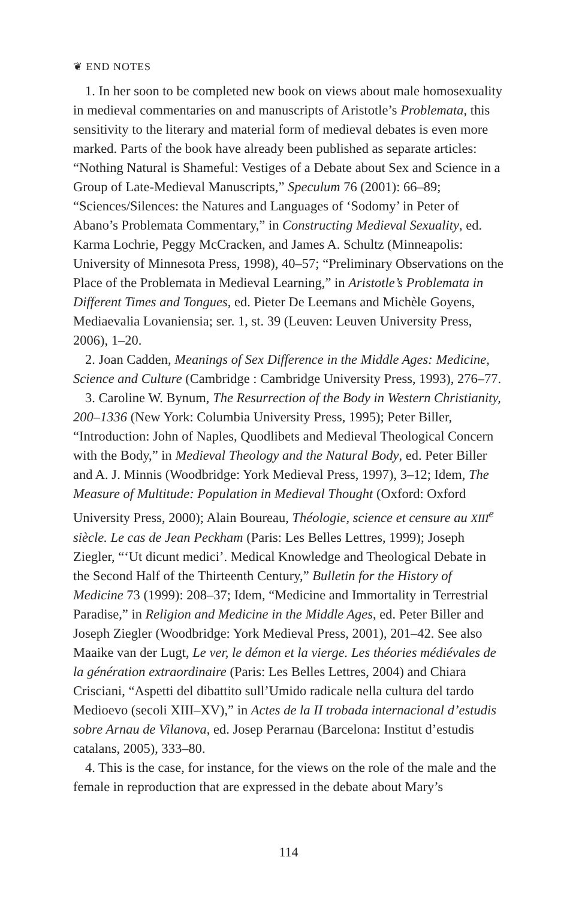❦ END NOTES
1. In her soon to be completed new book on views about male homosexuality in medieval commentaries on and manuscripts of Aristotle’s Problemata, this sensitivity to the literary and material form of medieval debates is even more marked. Parts of the book have already been published as separate articles: “Nothing Natural is Shameful: Vestiges of a Debate about Sex and Science in a Group of Late-Medieval Manuscripts,” Speculum 76 (2001): 66–89; “Sciences/Silences: the Natures and Languages of ‘Sodomy’ in Peter of Abano’s Problemata Commentary,” in Constructing Medieval Sexuality, ed. Karma Lochrie, Peggy McCracken, and James A. Schultz (Minneapolis: University of Minnesota Press, 1998), 40–57; “Preliminary Observations on the Place of the Problemata in Medieval Learning,” in Aristotle’s Problemata in Different Times and Tongues, ed. Pieter De Leemans and Michèle Goyens, Mediaevalia Lovaniensia; ser. 1, st. 39 (Leuven: Leuven University Press, 2006), 1–20.
2. Joan Cadden, Meanings of Sex Difference in the Middle Ages: Medicine, Science and Culture (Cambridge : Cambridge University Press, 1993), 276–77.
3. Caroline W. Bynum, The Resurrection of the Body in Western Christianity, 200–1336 (New York: Columbia University Press, 1995); Peter Biller, “Introduction: John of Naples, Quodlibets and Medieval Theological Concern with the Body,” in Medieval Theology and the Natural Body, ed. Peter Biller and A. J. Minnis (Woodbridge: York Medieval Press, 1997), 3–12; Idem, The Measure of Multitude: Population in Medieval Thought (Oxford: Oxford University Press, 2000); Alain Boureau, Théologie, science et censure au XIII<sup>e</sup> siècle. Le cas de Jean Peckham (Paris: Les Belles Lettres, 1999); Joseph Ziegler, “‘Ut dicunt medici’. Medical Knowledge and Theological Debate in the Second Half of the Thirteenth Century,” Bulletin for the History of Medicine 73 (1999): 208–37; Idem, “Medicine and Immortality in Terrestrial Paradise,” in Religion and Medicine in the Middle Ages, ed. Peter Biller and Joseph Ziegler (Woodbridge: York Medieval Press, 2001), 201–42. See also Maaike van der Lugt, Le ver, le démon et la vierge. Les théories médiévales de la génération extraordinaire (Paris: Les Belles Lettres, 2004) and Chiara Crisciani, “Aspetti del dibattito sull’Umido radicale nella cultura del tardo Medioevo (secoli XIII–XV),” in Actes de la II trobada internacional d’estudis sobre Arnau de Vilanova, ed. Josep Perarnau (Barcelona: Institut d’estudis catalans, 2005), 333–80.
4. This is the case, for instance, for the views on the role of the male and the female in reproduction that are expressed in the debate about Mary’s
114